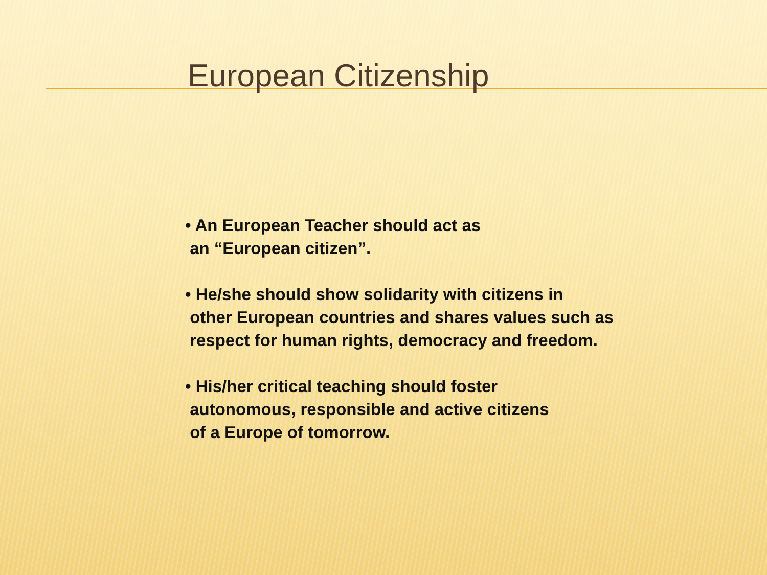European Citizenship
• An European Teacher should act as
an “European citizen”.
• He/she should show solidarity with citizens in
other European countries and shares values such as
respect for human rights, democracy and freedom.
• His/her critical teaching should foster
autonomous, responsible and active citizens
of a Europe of tomorrow.